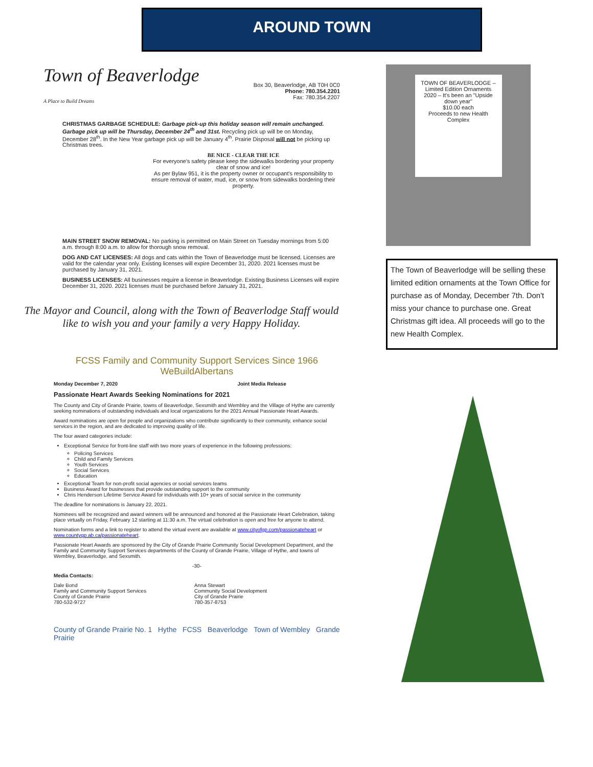AROUND TOWN
Town of Beaverlodge
A Place to Build Dreams
Box 30, Beaverlodge, AB T0H 0C0
Phone: 780.354.2201
Fax: 780.354.2207
CHRISTMAS GARBAGE SCHEDULE: Garbage pick-up this holiday season will remain unchanged. Garbage pick up will be Thursday, December 24<sup>th</sup> and 31st. Recycling pick up will be on Monday, December 28<sup>th</sup>. In the New Year garbage pick up will be January 4<sup>th</sup>. Prairie Disposal will not be picking up Christmas trees.
BE NICE - CLEAR THE ICE
For everyone's safety please keep the sidewalks bordering your property clear of snow and ice!
As per Bylaw 951, it is the property owner or occupant's responsibility to ensure removal of water, mud, ice, or snow from sidewalks bordering their property.
MAIN STREET SNOW REMOVAL: No parking is permitted on Main Street on Tuesday mornings from 5:00 a.m. through 8:00 a.m. to allow for thorough snow removal.
DOG AND CAT LICENSES: All dogs and cats within the Town of Beaverlodge must be licensed. Licenses are valid for the calendar year only. Existing licenses will expire December 31, 2020. 2021 licenses must be purchased by January 31, 2021.
BUSINESS LICENSES: All businesses require a license in Beaverlodge. Existing Business Licenses will expire December 31, 2020. 2021 licenses must be purchased before January 31, 2021.
The Mayor and Council, along with the Town of Beaverlodge Staff would like to wish you and your family a very Happy Holiday.
FCSS Family and Community Support Services Since 1966
WeBuildAlbertans
Monday December 7, 2020 Joint Media Release
Passionate Heart Awards Seeking Nominations for 2021
The County and City of Grande Prairie, towns of Beaverlodge, Sexsmith and Wembley and the Village of Hythe are currently seeking nominations of outstanding individuals and local organizations for the 2021 Annual Passionate Heart Awards.
Award nominations are open for people and organizations who contribute significantly to their community, enhance social services in the region, and are dedicated to improving quality of life.
The four award categories include:
Exceptional Service for front-line staff with two more years of experience in the following professions:
Policing Services
Child and Family Services
Youth Services
Social Services
Education
Exceptional Team for non-profit social agencies or social services teams
Business Award for businesses that provide outstanding support to the community
Chris Henderson Lifetime Service Award for individuals with 10+ years of social service in the community
The deadline for nominations is January 22, 2021.
Nominees will be recognized and award winners will be announced and honored at the Passionate Heart Celebration, taking place virtually on Friday, February 12 starting at 11:30 a.m. The virtual celebration is open and free for anyone to attend.
Nomination forms and a link to register to attend the virtual event are available at www.cityofgp.com/passionateheart or www.countygp.ab.ca/passionateheart.
Passionate Heart Awards are sponsored by the City of Grande Prairie Community Social Development Department, and the Family and Community Support Services departments of the County of Grande Prairie, Village of Hythe, and towns of Wembley, Beaverlodge, and Sexsmith.
-30-
Media Contacts:
Dale Bond
Family and Community Support Services
County of Grande Prairie
780-532-9727
Anna Stewart
Community Social Development
City of Grande Prairie
780-357-8753
County of Grande Prairie No. 1 Hythe FCSS Beaverlodge Town of Wembley Grande Prairie
TOWN OF BEAVERLODGE – Limited Edition Ornaments
2020 – It's been an "Upside down year"
$10.00 each
Proceeds to new Health Complex
The Town of Beaverlodge will be selling these limited edition ornaments at the Town Office for purchase as of Monday, December 7th. Don't miss your chance to purchase one. Great Christmas gift idea. All proceeds will go to the new Health Complex.